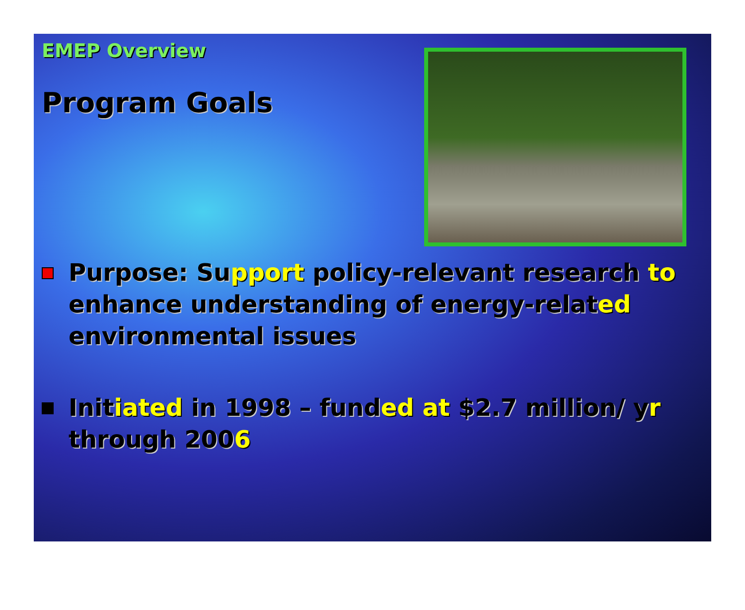EMEP Overview
Program Goals
Purpose: Support policy-relevant research to enhance understanding of energy-related environmental issues
Initiated in 1998 – funded at $2.7 million/ yr through 2006